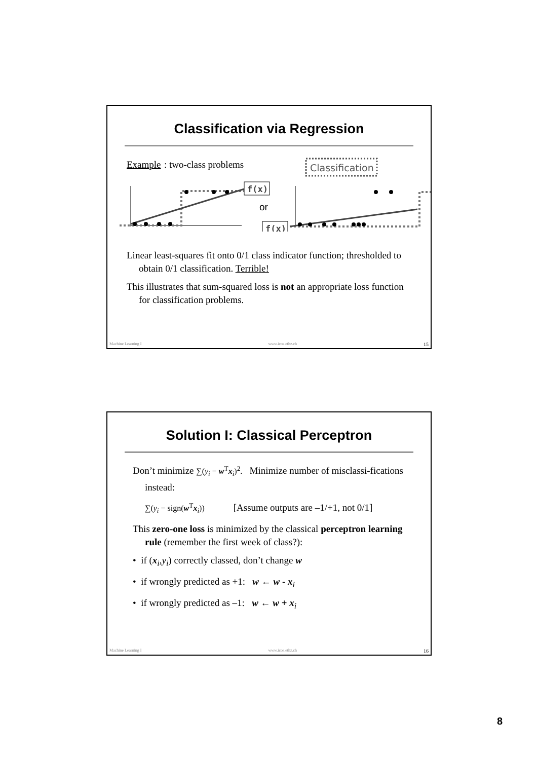Classification via Regression
Example
: two-class problems
Classification
f(x)
or
f(x)
Linear least-squares fit onto 0/1 class indicator function; thresholded to obtain 0/1 classification. Terrible!
This illustrates that sum-squared loss is not an appropriate loss function for classification problems.
Machine Learning I www.icos.ethz.ch 15
Solution I: Classical Perceptron
Don’t minimize ∑(y<sub>i</sub> − w<sup>T</sup>x<sub>i</sub>)<sup>2</sup>. Minimize number of misclassi-fications instead:
∑(y<sub>i</sub> − sign(w<sup>T</sup>x<sub>i</sub>)) [Assume outputs are –1/+1, not 0/1]
This zero-one loss is minimized by the classical perceptron learning rule (remember the first week of class?):
• if (x<sub>i</sub>,y<sub>i</sub>) correctly classed, don’t change w
• if wrongly predicted as +1: w ← w - x<sub>i</sub>
• if wrongly predicted as –1: w ← w + x<sub>i</sub>
Machine Learning I www.icos.ethz.ch 16
8